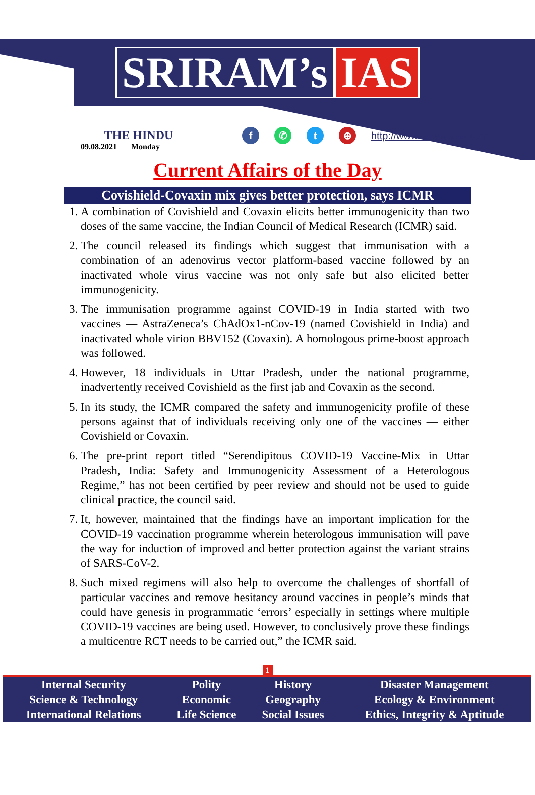SRIRAM’s IAS
THE HINDU
09.08.2021 Monday
f ✆ t ⊕ http://www.sriramsias.com
Current Affairs of the Day
Covishield-Covaxin mix gives better protection, says ICMR
1. A combination of Covishield and Covaxin elicits better immunogenicity than two doses of the same vaccine, the Indian Council of Medical Research (ICMR) said.
2. The council released its findings which suggest that immunisation with a combination of an adenovirus vector platform-based vaccine followed by an inactivated whole virus vaccine was not only safe but also elicited better immunogenicity.
3. The immunisation programme against COVID-19 in India started with two vaccines — AstraZeneca’s ChAdOx1-nCov-19 (named Covishield in India) and inactivated whole virion BBV152 (Covaxin). A homologous prime-boost approach was followed.
4. However, 18 individuals in Uttar Pradesh, under the national programme, inadvertently received Covishield as the first jab and Covaxin as the second.
5. In its study, the ICMR compared the safety and immunogenicity profile of these persons against that of individuals receiving only one of the vaccines — either Covishield or Covaxin.
6. The pre-print report titled “Serendipitous COVID-19 Vaccine-Mix in Uttar Pradesh, India: Safety and Immunogenicity Assessment of a Heterologous Regime,” has not been certified by peer review and should not be used to guide clinical practice, the council said.
7. It, however, maintained that the findings have an important implication for the COVID-19 vaccination programme wherein heterologous immunisation will pave the way for induction of improved and better protection against the variant strains of SARS-CoV-2.
8. Such mixed regimens will also help to overcome the challenges of shortfall of particular vaccines and remove hesitancy around vaccines in people’s minds that could have genesis in programmatic ‘errors’ especially in settings where multiple COVID-19 vaccines are being used. However, to conclusively prove these findings a multicentre RCT needs to be carried out,” the ICMR said.
1
| Internal Security | Polity | History | Disaster Management |
| Science & Technology | Economic | Geography | Ecology & Environment |
| International Relations | Life Science | Social Issues | Ethics, Integrity & Aptitude |